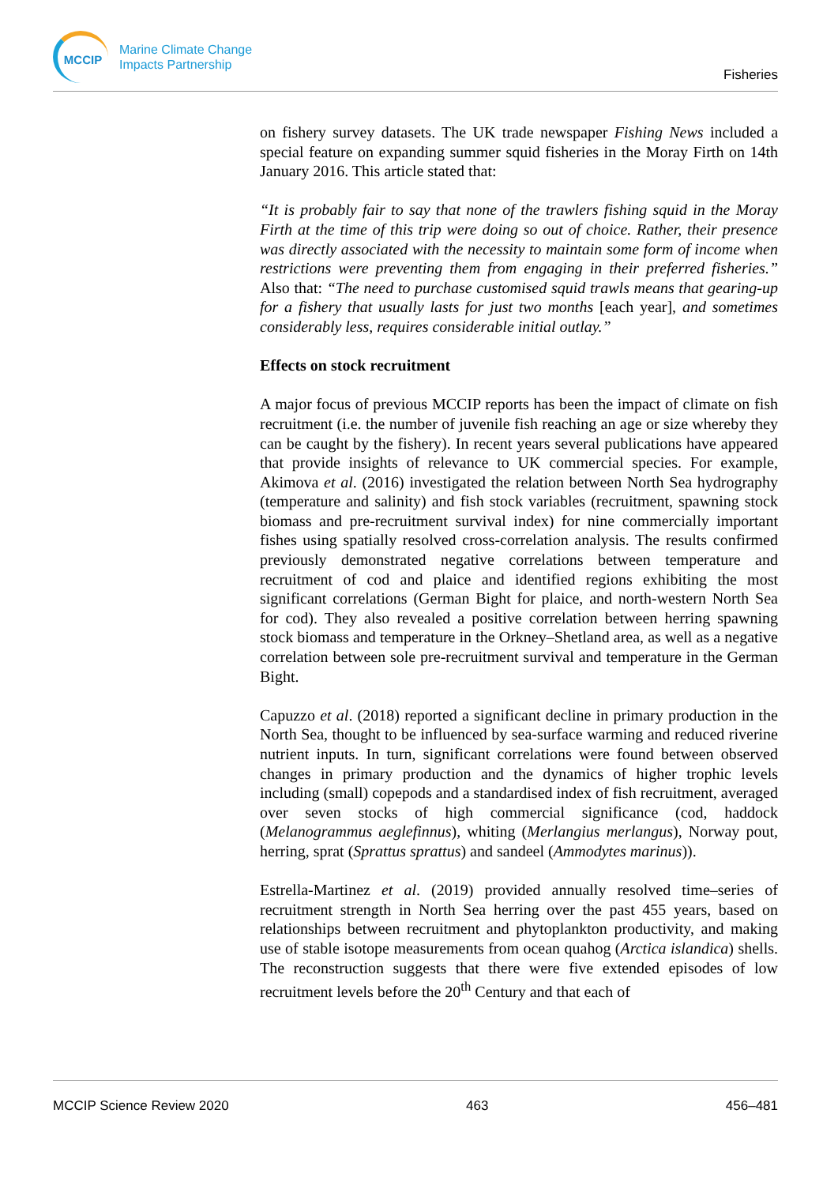MCCIP
Marine Climate Change
Impacts Partnership
Fisheries
on fishery survey datasets. The UK trade newspaper Fishing News included a special feature on expanding summer squid fisheries in the Moray Firth on 14th January 2016. This article stated that:
“It is probably fair to say that none of the trawlers fishing squid in the Moray Firth at the time of this trip were doing so out of choice. Rather, their presence was directly associated with the necessity to maintain some form of income when restrictions were preventing them from engaging in their preferred fisheries.” Also that: “The need to purchase customised squid trawls means that gearing-up for a fishery that usually lasts for just two months [each year], and sometimes considerably less, requires considerable initial outlay.”
Effects on stock recruitment
A major focus of previous MCCIP reports has been the impact of climate on fish recruitment (i.e. the number of juvenile fish reaching an age or size whereby they can be caught by the fishery). In recent years several publications have appeared that provide insights of relevance to UK commercial species. For example, Akimova et al. (2016) investigated the relation between North Sea hydrography (temperature and salinity) and fish stock variables (recruitment, spawning stock biomass and pre-recruitment survival index) for nine commercially important fishes using spatially resolved cross-correlation analysis. The results confirmed previously demonstrated negative correlations between temperature and recruitment of cod and plaice and identified regions exhibiting the most significant correlations (German Bight for plaice, and north-western North Sea for cod). They also revealed a positive correlation between herring spawning stock biomass and temperature in the Orkney–Shetland area, as well as a negative correlation between sole pre-recruitment survival and temperature in the German Bight.
Capuzzo et al. (2018) reported a significant decline in primary production in the North Sea, thought to be influenced by sea-surface warming and reduced riverine nutrient inputs. In turn, significant correlations were found between observed changes in primary production and the dynamics of higher trophic levels including (small) copepods and a standardised index of fish recruitment, averaged over seven stocks of high commercial significance (cod, haddock (Melanogrammus aeglefinnus), whiting (Merlangius merlangus), Norway pout, herring, sprat (Sprattus sprattus) and sandeel (Ammodytes marinus)).
Estrella-Martinez et al. (2019) provided annually resolved time–series of recruitment strength in North Sea herring over the past 455 years, based on relationships between recruitment and phytoplankton productivity, and making use of stable isotope measurements from ocean quahog (Arctica islandica) shells. The reconstruction suggests that there were five extended episodes of low recruitment levels before the 20<sup>th</sup> Century and that each of
MCCIP Science Review 2020 463 456–481